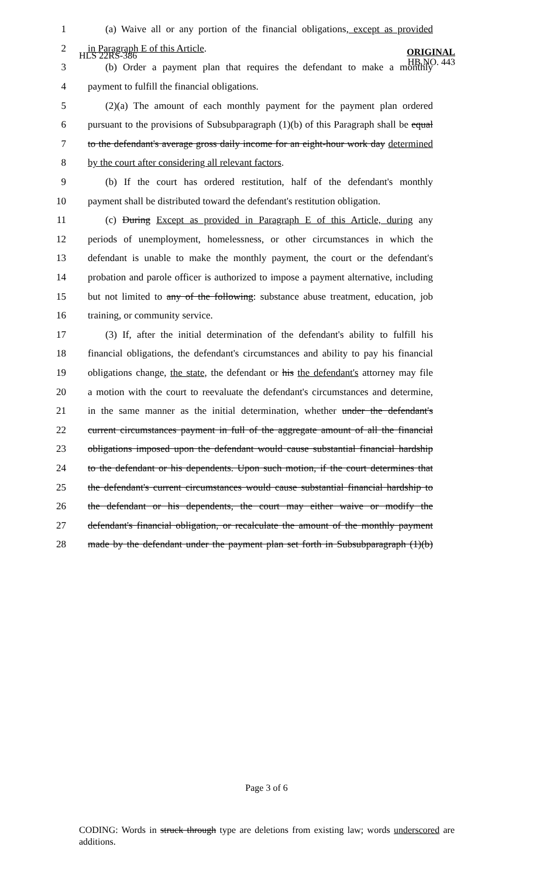HLS 22RS-386
ORIGINAL
HB NO. 443
1 (a) Waive all or any portion of the financial obligations, except as provided
2 in Paragraph E of this Article.
3 (b) Order a payment plan that requires the defendant to make a monthly
4 payment to fulfill the financial obligations.
5 (2)(a) The amount of each monthly payment for the payment plan ordered
6 pursuant to the provisions of Subsubparagraph (1)(b) of this Paragraph shall be equal
7 to the defendant's average gross daily income for an eight-hour work day determined
8 by the court after considering all relevant factors.
9 (b) If the court has ordered restitution, half of the defendant's monthly
10 payment shall be distributed toward the defendant's restitution obligation.
11 (c) During Except as provided in Paragraph E of this Article, during any
12 periods of unemployment, homelessness, or other circumstances in which the
13 defendant is unable to make the monthly payment, the court or the defendant's
14 probation and parole officer is authorized to impose a payment alternative, including
15 but not limited to any of the following: substance abuse treatment, education, job
16 training, or community service.
17 (3) If, after the initial determination of the defendant's ability to fulfill his
18 financial obligations, the defendant's circumstances and ability to pay his financial
19 obligations change, the state, the defendant or his the defendant's attorney may file
20 a motion with the court to reevaluate the defendant's circumstances and determine,
21 in the same manner as the initial determination, whether under the defendant's
22 current circumstances payment in full of the aggregate amount of all the financial
23 obligations imposed upon the defendant would cause substantial financial hardship
24 to the defendant or his dependents. Upon such motion, if the court determines that
25 the defendant's current circumstances would cause substantial financial hardship to
26 the defendant or his dependents, the court may either waive or modify the
27 defendant's financial obligation, or recalculate the amount of the monthly payment
28 made by the defendant under the payment plan set forth in Subsubparagraph (1)(b)
Page 3 of 6
CODING: Words in struck through type are deletions from existing law; words underscored are additions.